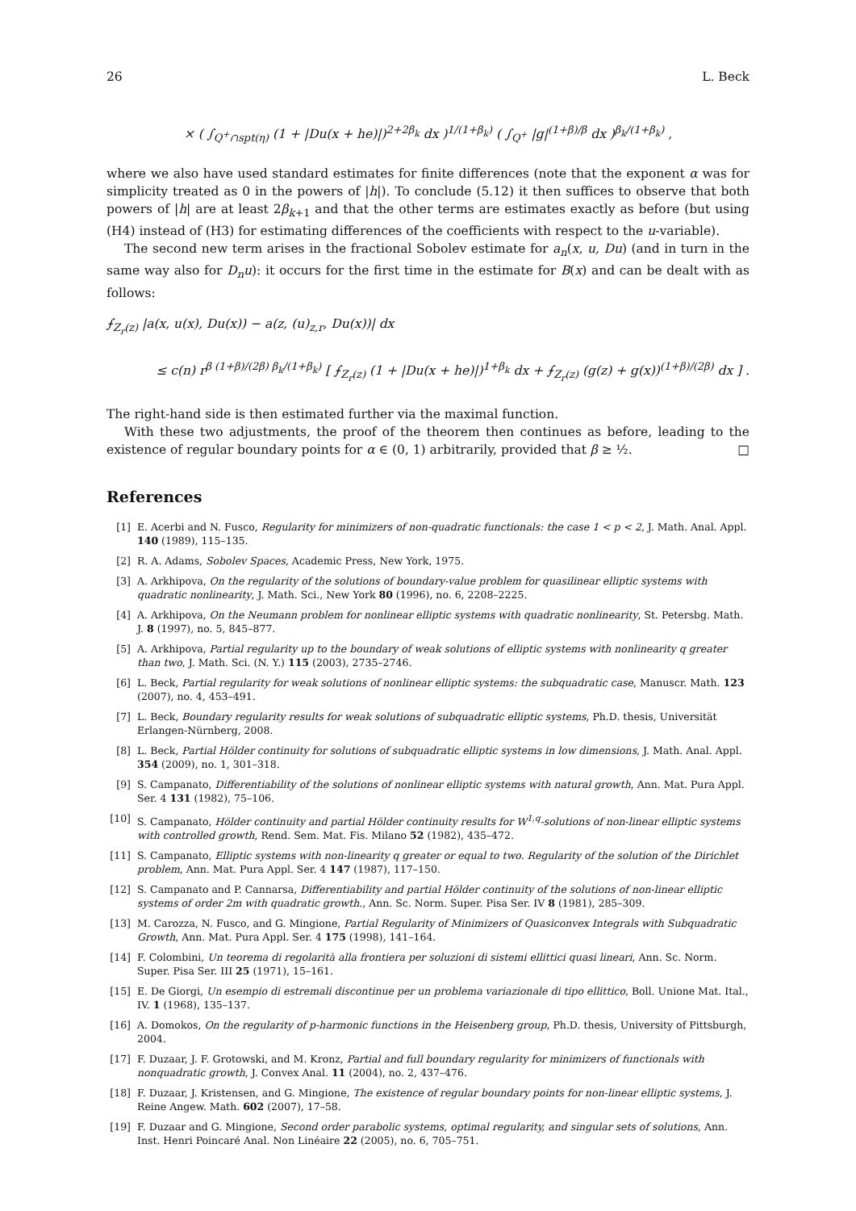26 L. Beck
× ( ∫<sub>Q<sup>+</sup>∩spt(η)</sub> (1 + |Du(x + he)|)<sup>2+2β<sub>k</sub></sup> dx )<sup>1/(1+β<sub>k</sub>)</sup> ( ∫<sub>Q<sup>+</sup></sub> |g|<sup>(1+β)/β</sup> dx )<sup>β<sub>k</sub>/(1+β<sub>k</sub>)</sup> ,
where we also have used standard estimates for finite differences (note that the exponent α was for simplicity treated as 0 in the powers of |h|). To conclude (5.12) it then suffices to observe that both powers of |h| are at least 2β<sub>k+1</sub> and that the other terms are estimates exactly as before (but using (H4) instead of (H3) for estimating differences of the coefficients with respect to the u-variable).
The second new term arises in the fractional Sobolev estimate for a<sub>n</sub>(x, u, Du) (and in turn in the same way also for D<sub>n</sub>u): it occurs for the first time in the estimate for B(x) and can be dealt with as follows:
⨍<sub>Z<sub>r</sub>(z)</sub> |a(x, u(x), Du(x)) − a(z, (u)<sub>z,r</sub>, Du(x))| dx
≤ c(n) r<sup>β (1+β)/(2β) β<sub>k</sub>/(1+β<sub>k</sub>)</sup> [ ⨍<sub>Z<sub>r</sub>(z)</sub> (1 + |Du(x + he)|)<sup>1+β<sub>k</sub></sup> dx + ⨍<sub>Z<sub>r</sub>(z)</sub> (g(z) + g(x))<sup>(1+β)/(2β)</sup> dx ] .
The right-hand side is then estimated further via the maximal function.
With these two adjustments, the proof of the theorem then continues as before, leading to the existence of regular boundary points for α ∈ (0, 1) arbitrarily, provided that β ≥ ½. □
References
[1] E. Acerbi and N. Fusco, Regularity for minimizers of non-quadratic functionals: the case 1 < p < 2, J. Math. Anal. Appl. 140 (1989), 115–135.
[2] R. A. Adams, Sobolev Spaces, Academic Press, New York, 1975.
[3] A. Arkhipova, On the regularity of the solutions of boundary-value problem for quasilinear elliptic systems with quadratic nonlinearity, J. Math. Sci., New York 80 (1996), no. 6, 2208–2225.
[4] A. Arkhipova, On the Neumann problem for nonlinear elliptic systems with quadratic nonlinearity, St. Petersbg. Math. J. 8 (1997), no. 5, 845–877.
[5] A. Arkhipova, Partial regularity up to the boundary of weak solutions of elliptic systems with nonlinearity q greater than two, J. Math. Sci. (N. Y.) 115 (2003), 2735–2746.
[6] L. Beck, Partial regularity for weak solutions of nonlinear elliptic systems: the subquadratic case, Manuscr. Math. 123 (2007), no. 4, 453–491.
[7] L. Beck, Boundary regularity results for weak solutions of subquadratic elliptic systems, Ph.D. thesis, Universität Erlangen-Nürnberg, 2008.
[8] L. Beck, Partial Hölder continuity for solutions of subquadratic elliptic systems in low dimensions, J. Math. Anal. Appl. 354 (2009), no. 1, 301–318.
[9] S. Campanato, Differentiability of the solutions of nonlinear elliptic systems with natural growth, Ann. Mat. Pura Appl. Ser. 4 131 (1982), 75–106.
[10] S. Campanato, Hölder continuity and partial Hölder continuity results for W<sup>1,q</sup>-solutions of non-linear elliptic systems with controlled growth, Rend. Sem. Mat. Fis. Milano 52 (1982), 435–472.
[11] S. Campanato, Elliptic systems with non-linearity q greater or equal to two. Regularity of the solution of the Dirichlet problem, Ann. Mat. Pura Appl. Ser. 4 147 (1987), 117–150.
[12] S. Campanato and P. Cannarsa, Differentiability and partial Hölder continuity of the solutions of non-linear elliptic systems of order 2m with quadratic growth., Ann. Sc. Norm. Super. Pisa Ser. IV 8 (1981), 285–309.
[13] M. Carozza, N. Fusco, and G. Mingione, Partial Regularity of Minimizers of Quasiconvex Integrals with Subquadratic Growth, Ann. Mat. Pura Appl. Ser. 4 175 (1998), 141–164.
[14] F. Colombini, Un teorema di regolarità alla frontiera per soluzioni di sistemi ellittici quasi lineari, Ann. Sc. Norm. Super. Pisa Ser. III 25 (1971), 15–161.
[15] E. De Giorgi, Un esempio di estremali discontinue per un problema variazionale di tipo ellittico, Boll. Unione Mat. Ital., IV. 1 (1968), 135–137.
[16] A. Domokos, On the regularity of p-harmonic functions in the Heisenberg group, Ph.D. thesis, University of Pittsburgh, 2004.
[17] F. Duzaar, J. F. Grotowski, and M. Kronz, Partial and full boundary regularity for minimizers of functionals with nonquadratic growth, J. Convex Anal. 11 (2004), no. 2, 437–476.
[18] F. Duzaar, J. Kristensen, and G. Mingione, The existence of regular boundary points for non-linear elliptic systems, J. Reine Angew. Math. 602 (2007), 17–58.
[19] F. Duzaar and G. Mingione, Second order parabolic systems, optimal regularity, and singular sets of solutions, Ann. Inst. Henri Poincaré Anal. Non Linéaire 22 (2005), no. 6, 705–751.